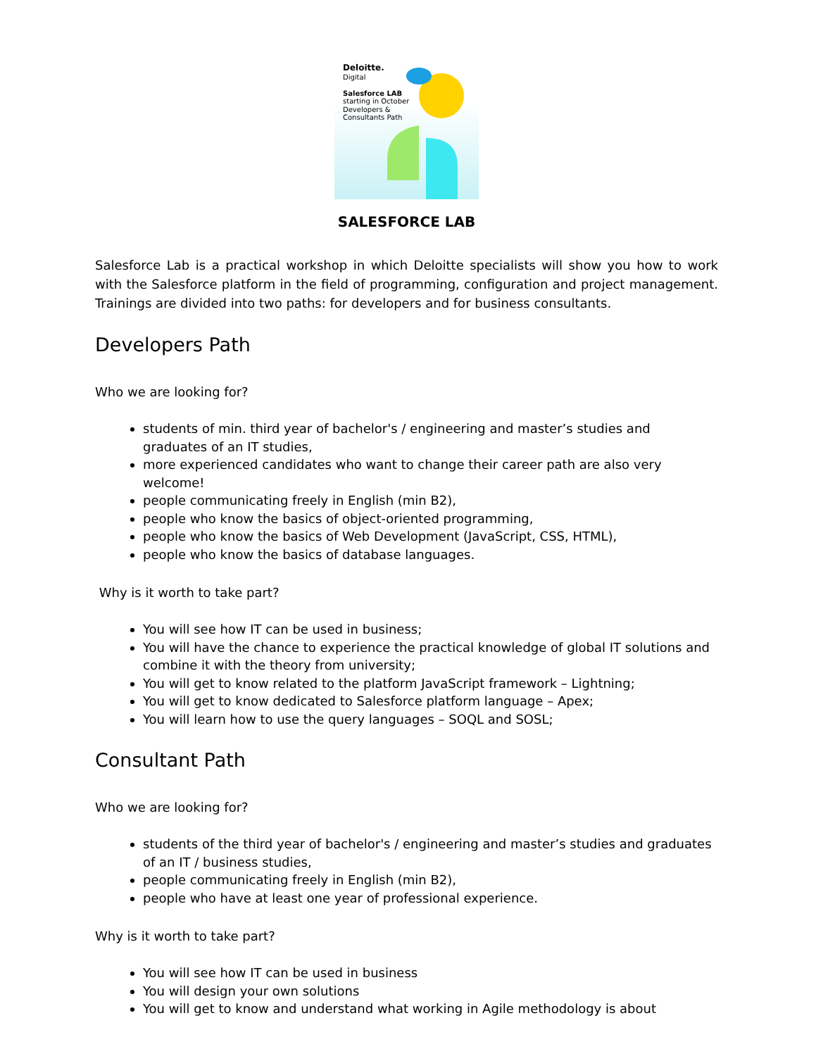Deloitte.
Digital
Salesforce LAB
starting in October
Developers &
Consultants Path
SALESFORCE LAB
Salesforce Lab is a practical workshop in which Deloitte specialists will show you how to work with the Salesforce platform in the field of programming, configuration and project management. Trainings are divided into two paths: for developers and for business consultants.
Developers Path
Who we are looking for?
students of min. third year of bachelor's / engineering and master’s studies and graduates of an IT studies,
more experienced candidates who want to change their career path are also very welcome!
people communicating freely in English (min B2),
people who know the basics of object-oriented programming,
people who know the basics of Web Development (JavaScript, CSS, HTML),
people who know the basics of database languages.
Why is it worth to take part?
You will see how IT can be used in business;
You will have the chance to experience the practical knowledge of global IT solutions and combine it with the theory from university;
You will get to know related to the platform JavaScript framework – Lightning;
You will get to know dedicated to Salesforce platform language – Apex;
You will learn how to use the query languages – SOQL and SOSL;
Consultant Path
Who we are looking for?
students of the third year of bachelor's / engineering and master’s studies and graduates of an IT / business studies,
people communicating freely in English (min B2),
people who have at least one year of professional experience.
Why is it worth to take part?
You will see how IT can be used in business
You will design your own solutions
You will get to know and understand what working in Agile methodology is about